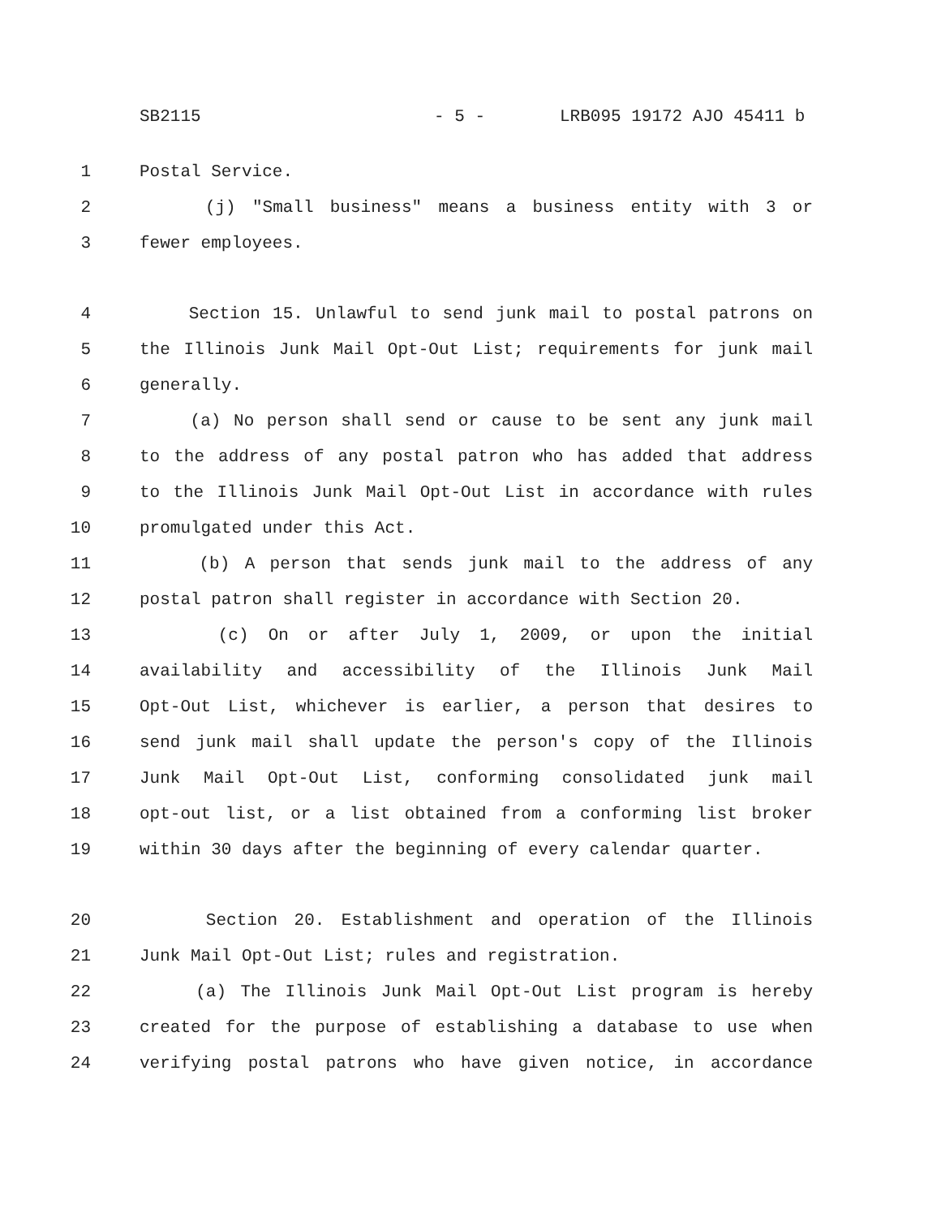SB2115 - 5 - LRB095 19172 AJO 45411 b
1 Postal Service.
2 (j) "Small business" means a business entity with 3 or
3 fewer employees.
4 Section 15. Unlawful to send junk mail to postal patrons on
5 the Illinois Junk Mail Opt-Out List; requirements for junk mail
6 generally.
7 (a) No person shall send or cause to be sent any junk mail
8 to the address of any postal patron who has added that address
9 to the Illinois Junk Mail Opt-Out List in accordance with rules
10 promulgated under this Act.
11 (b) A person that sends junk mail to the address of any
12 postal patron shall register in accordance with Section 20.
13 (c) On or after July 1, 2009, or upon the initial
14 availability and accessibility of the Illinois Junk Mail
15 Opt-Out List, whichever is earlier, a person that desires to
16 send junk mail shall update the person's copy of the Illinois
17 Junk Mail Opt-Out List, conforming consolidated junk mail
18 opt-out list, or a list obtained from a conforming list broker
19 within 30 days after the beginning of every calendar quarter.
20 Section 20. Establishment and operation of the Illinois
21 Junk Mail Opt-Out List; rules and registration.
22 (a) The Illinois Junk Mail Opt-Out List program is hereby
23 created for the purpose of establishing a database to use when
24 verifying postal patrons who have given notice, in accordance